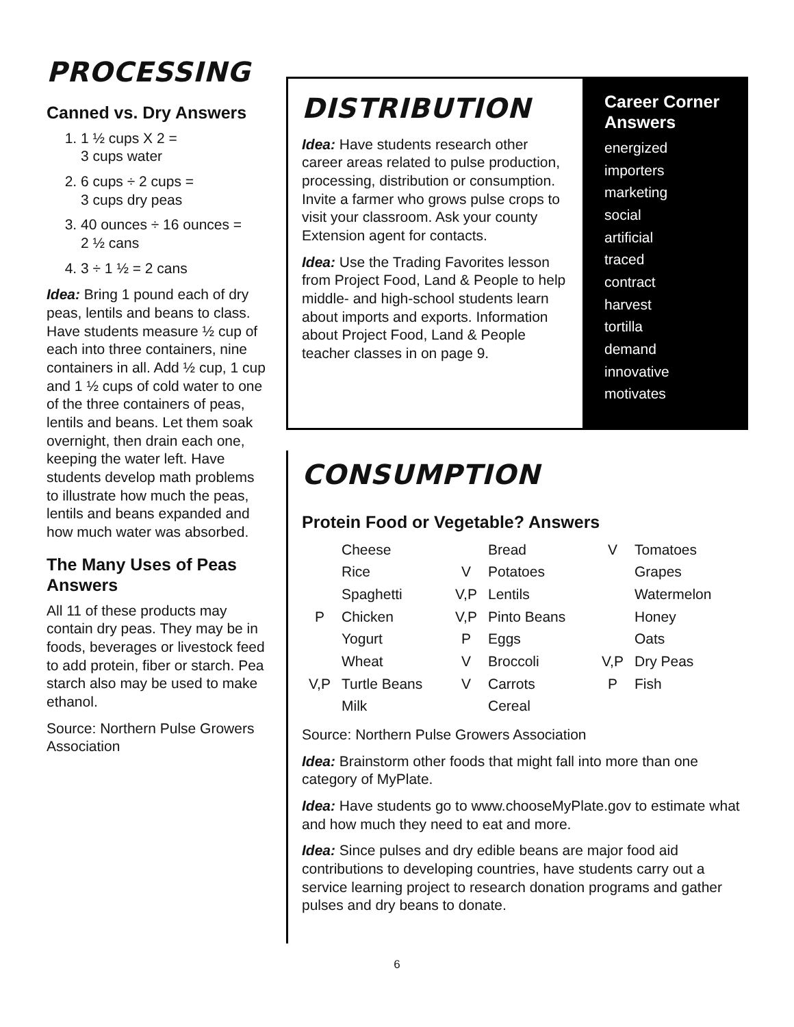PROCESSING
Canned vs. Dry Answers
1. 1 ½ cups X 2 =
3 cups water
2. 6 cups ÷ 2 cups =
3 cups dry peas
3. 40 ounces ÷ 16 ounces =
2 ½ cans
4. 3 ÷ 1 ½ = 2 cans
Idea: Bring 1 pound each of dry peas, lentils and beans to class. Have students measure ½ cup of each into three containers, nine containers in all. Add ½ cup, 1 cup and 1 ½ cups of cold water to one of the three containers of peas, lentils and beans. Let them soak overnight, then drain each one, keeping the water left. Have students develop math problems to illustrate how much the peas, lentils and beans expanded and how much water was absorbed.
The Many Uses of Peas Answers
All 11 of these products may contain dry peas. They may be in foods, beverages or livestock feed to add protein, fiber or starch. Pea starch also may be used to make ethanol.
Source: Northern Pulse Growers Association
DISTRIBUTION
Idea: Have students research other career areas related to pulse production, processing, distribution or consumption. Invite a farmer who grows pulse crops to visit your classroom. Ask your county Extension agent for contacts.
Idea: Use the Trading Favorites lesson from Project Food, Land & People to help middle- and high-school students learn about imports and exports. Information about Project Food, Land & People teacher classes in on page 9.
Career Corner Answers
energized
importers
marketing
social
artificial
traced
contract
harvest
tortilla
demand
innovative
motivates
CONSUMPTION
Protein Food or Vegetable? Answers
| | Cheese | | Bread | V | Tomatoes |
| | Rice | V | Potatoes | | Grapes |
| | Spaghetti | V,P | Lentils | | Watermelon |
| P | Chicken | V,P | Pinto Beans | | Honey |
| | Yogurt | P | Eggs | | Oats |
| | Wheat | V | Broccoli | V,P | Dry Peas |
| V,P | Turtle Beans | V | Carrots | P | Fish |
| | Milk | | Cereal | | |
Source: Northern Pulse Growers Association
Idea: Brainstorm other foods that might fall into more than one category of MyPlate.
Idea: Have students go to www.chooseMyPlate.gov to estimate what and how much they need to eat and more.
Idea: Since pulses and dry edible beans are major food aid contributions to developing countries, have students carry out a service learning project to research donation programs and gather pulses and dry beans to donate.
6